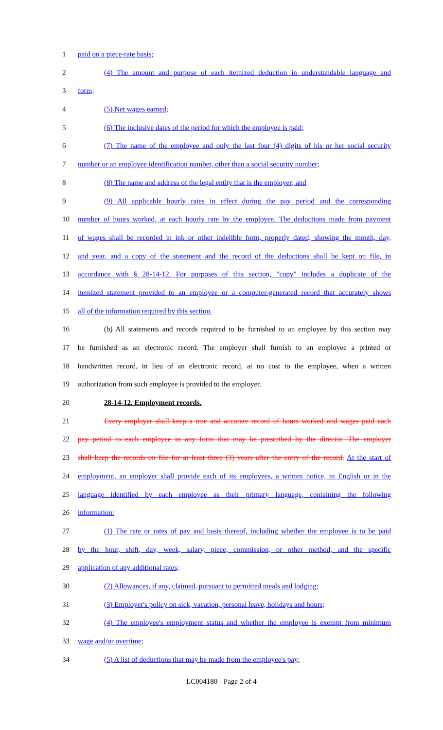1 paid on a piece-rate basis;
2 (4) The amount and purpose of each itemized deduction in understandable language and
3 form;
4 (5) Net wages earned;
5 (6) The inclusive dates of the period for which the employee is paid;
6 (7) The name of the employee and only the last four (4) digits of his or her social security
7 number or an employee identification number, other than a social security number;
8 (8) The name and address of the legal entity that is the employer; and
9 (9) All applicable hourly rates in effect during the pay period and the corresponding
10 number of hours worked, at each hourly rate by the employee. The deductions made from payment
11 of wages shall be recorded in ink or other indelible form, properly dated, showing the month, day,
12 and year, and a copy of the statement and the record of the deductions shall be kept on file, in
13 accordance with § 28-14-12. For purposes of this section, "copy" includes a duplicate of the
14 itemized statement provided to an employee or a computer-generated record that accurately shows
15 all of the information required by this section.
16 (b) All statements and records required to be furnished to an employee by this section may
17 be furnished as an electronic record. The employer shall furnish to an employee a printed or
18 handwritten record, in lieu of an electronic record, at no cost to the employee, when a written
19 authorization from such employee is provided to the employer.
20 28-14-12. Employment records.
21 Every employer shall keep a true and accurate record of hours worked and wages paid each
22 pay period to each employee in any form that may be prescribed by the director. The employer
23 shall keep the records on file for at least three (3) years after the entry of the record. At the start of
24 employment, an employer shall provide each of its employees, a written notice, in English or in the
25 language identified by each employee as their primary language, containing the following
26 information:
27 (1) The rate or rates of pay and basis thereof, including whether the employee is to be paid
28 by the hour, shift, day, week, salary, piece, commission, or other method, and the specific
29 application of any additional rates;
30 (2) Allowances, if any, claimed, pursuant to permitted meals and lodging;
31 (3) Employer's policy on sick, vacation, personal leave, holidays and hours;
32 (4) The employee's employment status and whether the employee is exempt from minimum
33 wage and/or overtime;
34 (5) A list of deductions that may be made from the employee's pay;
LC004180 - Page 2 of 4